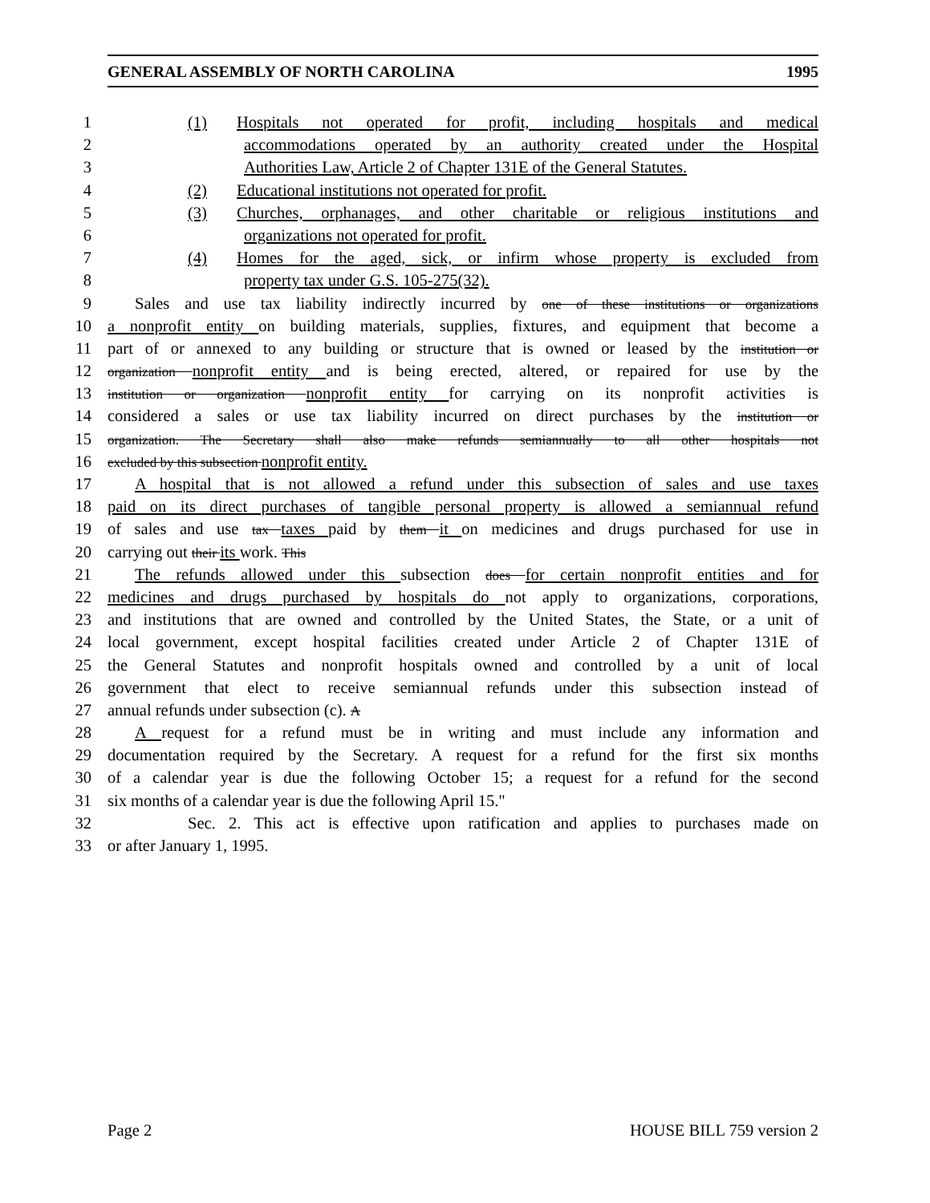GENERAL ASSEMBLY OF NORTH CAROLINA 1995
1 (1) Hospitals not operated for profit, including hospitals and medical
2 accommodations operated by an authority created under the Hospital
3 Authorities Law, Article 2 of Chapter 131E of the General Statutes.
4 (2) Educational institutions not operated for profit.
5 (3) Churches, orphanages, and other charitable or religious institutions and
6 organizations not operated for profit.
7 (4) Homes for the aged, sick, or infirm whose property is excluded from
8 property tax under G.S. 105-275(32).
9 Sales and use tax liability indirectly incurred by one of these institutions or organizations
10 a nonprofit entity on building materials, supplies, fixtures, and equipment that become a
11 part of or annexed to any building or structure that is owned or leased by the institution or
12 organization nonprofit entity and is being erected, altered, or repaired for use by the
13 institution or organization nonprofit entity for carrying on its nonprofit activities is
14 considered a sales or use tax liability incurred on direct purchases by the institution or
15 organization. The Secretary shall also make refunds semiannually to all other hospitals not
16 excluded by this subsection nonprofit entity.
17 A hospital that is not allowed a refund under this subsection of sales and use taxes
18 paid on its direct purchases of tangible personal property is allowed a semiannual refund
19 of sales and use tax taxes paid by them it on medicines and drugs purchased for use in
20 carrying out their its work. This
21 The refunds allowed under this subsection does for certain nonprofit entities and for
22 medicines and drugs purchased by hospitals do not apply to organizations, corporations,
23 and institutions that are owned and controlled by the United States, the State, or a unit of
24 local government, except hospital facilities created under Article 2 of Chapter 131E of
25 the General Statutes and nonprofit hospitals owned and controlled by a unit of local
26 government that elect to receive semiannual refunds under this subsection instead of
27 annual refunds under subsection (c). A
28 A request for a refund must be in writing and must include any information and
29 documentation required by the Secretary. A request for a refund for the first six months
30 of a calendar year is due the following October 15; a request for a refund for the second
31 six months of a calendar year is due the following April 15."
32 Sec. 2. This act is effective upon ratification and applies to purchases made on
33 or after January 1, 1995.
Page 2 HOUSE BILL 759 version 2